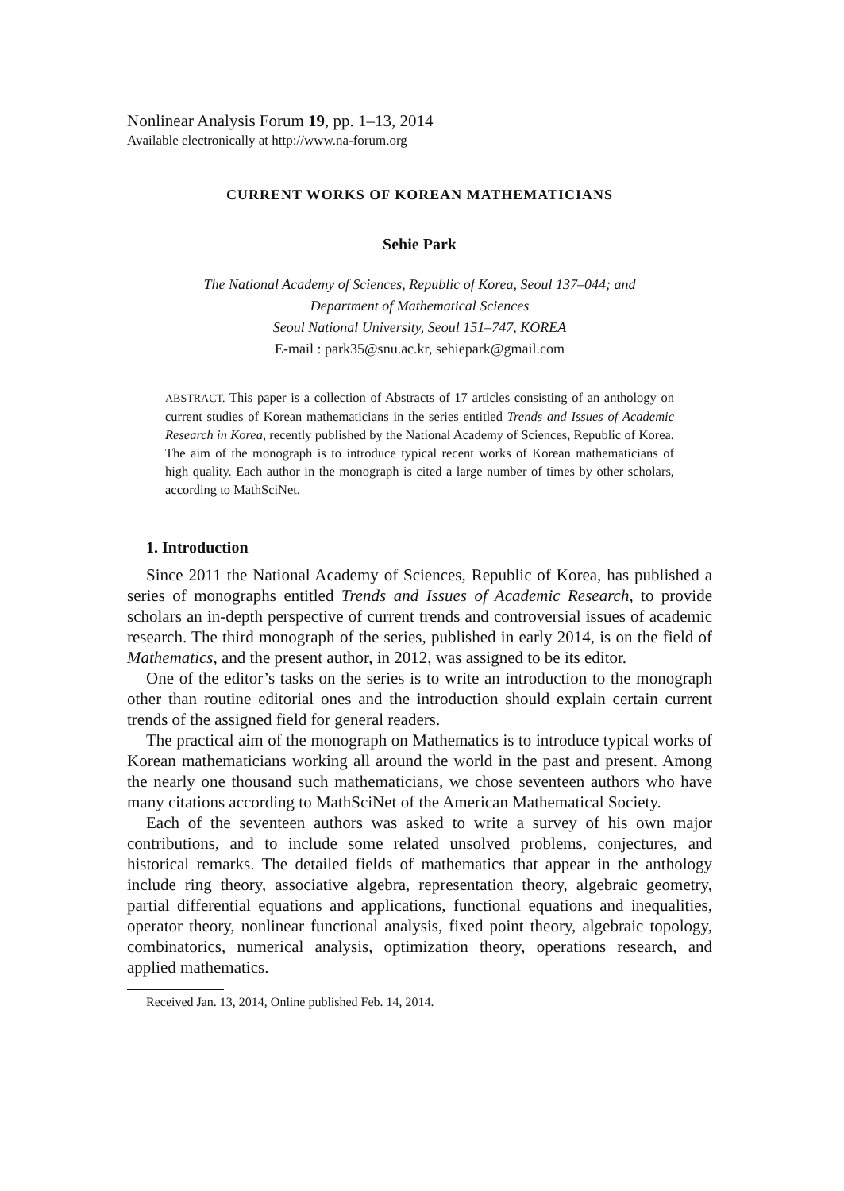Nonlinear Analysis Forum 19, pp. 1–13, 2014
Available electronically at http://www.na-forum.org
CURRENT WORKS OF KOREAN MATHEMATICIANS
Sehie Park
The National Academy of Sciences, Republic of Korea, Seoul 137–044; and
Department of Mathematical Sciences
Seoul National University, Seoul 151–747, KOREA
E-mail : park35@snu.ac.kr, sehiepark@gmail.com
ABSTRACT. This paper is a collection of Abstracts of 17 articles consisting of an anthology on current studies of Korean mathematicians in the series entitled Trends and Issues of Academic Research in Korea, recently published by the National Academy of Sciences, Republic of Korea. The aim of the monograph is to introduce typical recent works of Korean mathematicians of high quality. Each author in the monograph is cited a large number of times by other scholars, according to MathSciNet.
1. Introduction
Since 2011 the National Academy of Sciences, Republic of Korea, has published a series of monographs entitled Trends and Issues of Academic Research, to provide scholars an in-depth perspective of current trends and controversial issues of academic research. The third monograph of the series, published in early 2014, is on the field of Mathematics, and the present author, in 2012, was assigned to be its editor.
One of the editor’s tasks on the series is to write an introduction to the monograph other than routine editorial ones and the introduction should explain certain current trends of the assigned field for general readers.
The practical aim of the monograph on Mathematics is to introduce typical works of Korean mathematicians working all around the world in the past and present. Among the nearly one thousand such mathematicians, we chose seventeen authors who have many citations according to MathSciNet of the American Mathematical Society.
Each of the seventeen authors was asked to write a survey of his own major contributions, and to include some related unsolved problems, conjectures, and historical remarks. The detailed fields of mathematics that appear in the anthology include ring theory, associative algebra, representation theory, algebraic geometry, partial differential equations and applications, functional equations and inequalities, operator theory, nonlinear functional analysis, fixed point theory, algebraic topology, combinatorics, numerical analysis, optimization theory, operations research, and applied mathematics.
Received Jan. 13, 2014, Online published Feb. 14, 2014.